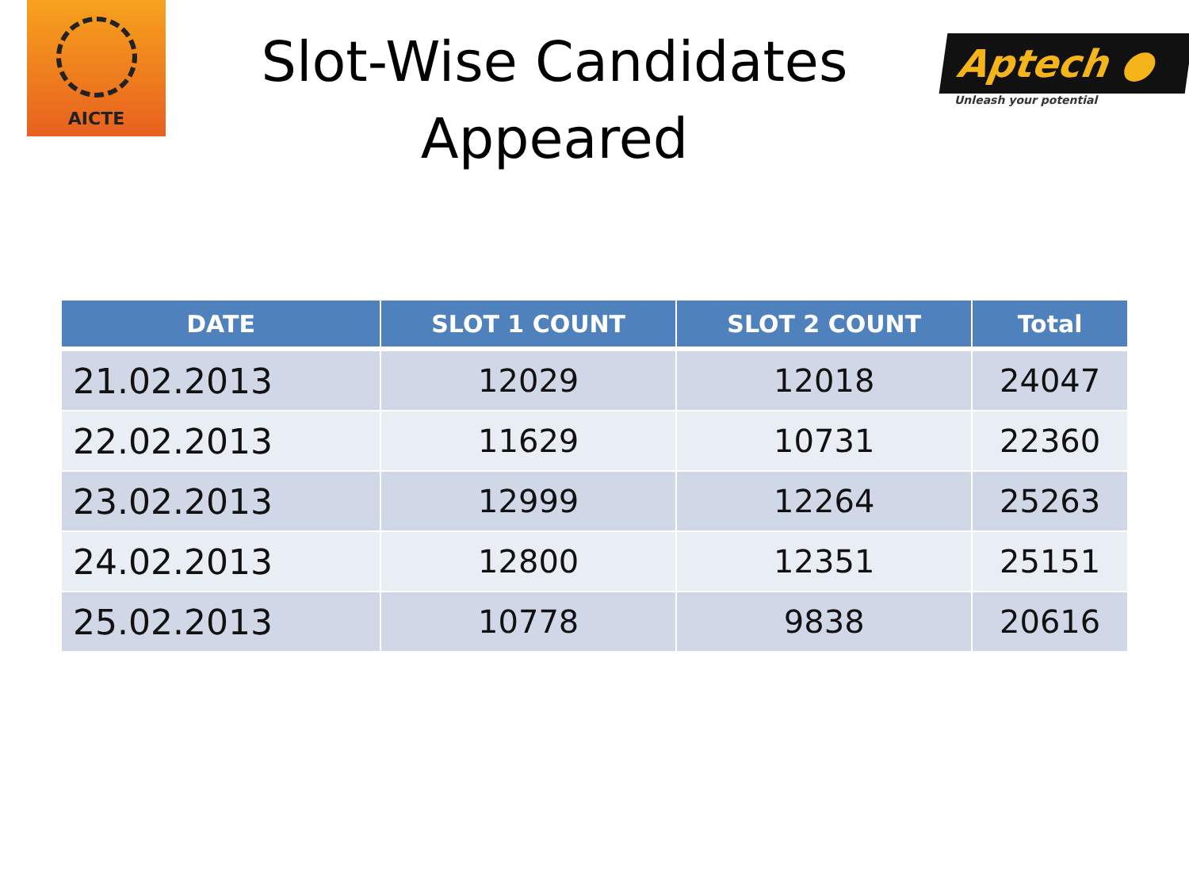AICTE
Slot-Wise Candidates
Appeared
Aptech ●
Unleash your potential
| DATE | SLOT 1 COUNT | SLOT 2 COUNT | Total |
| --- | --- | --- | --- |
| 21.02.2013 | 12029 | 12018 | 24047 |
| 22.02.2013 | 11629 | 10731 | 22360 |
| 23.02.2013 | 12999 | 12264 | 25263 |
| 24.02.2013 | 12800 | 12351 | 25151 |
| 25.02.2013 | 10778 | 9838 | 20616 |